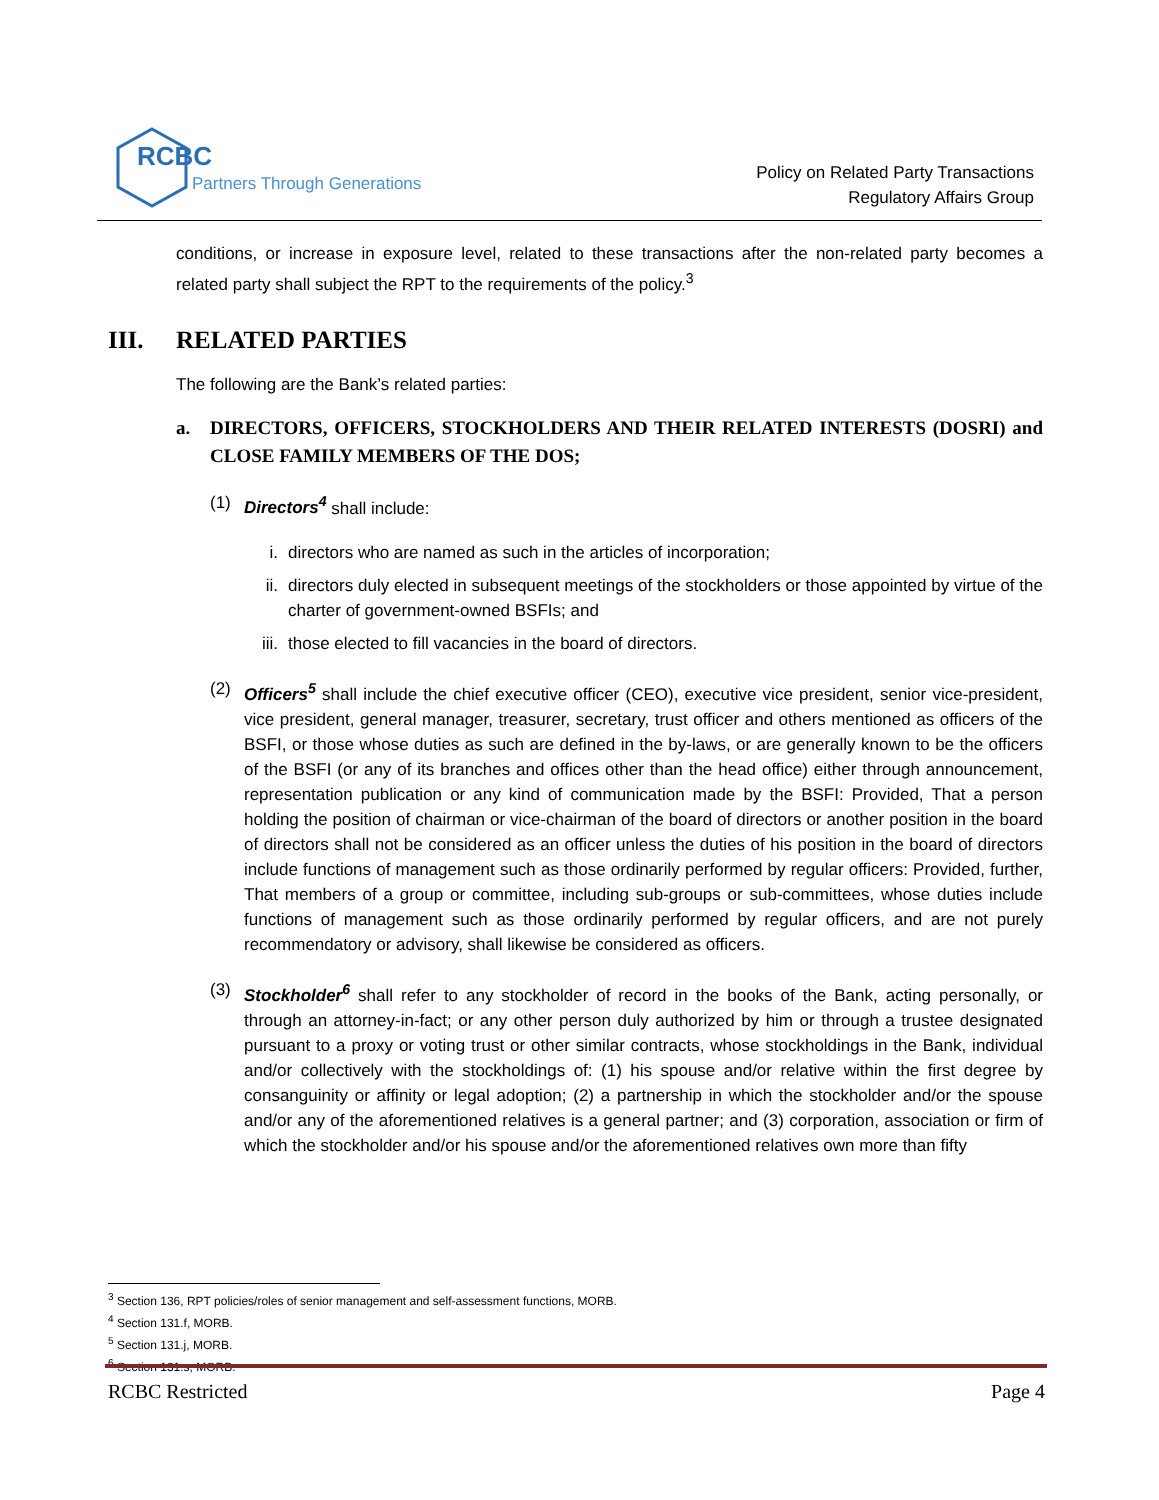RCBC
Partners Through Generations
Policy on Related Party Transactions
Regulatory Affairs Group
conditions, or increase in exposure level, related to these transactions after the non-related party becomes a related party shall subject the RPT to the requirements of the policy.<sup>3</sup>
III. RELATED PARTIES
The following are the Bank’s related parties:
a. DIRECTORS, OFFICERS, STOCKHOLDERS AND THEIR RELATED INTERESTS (DOSRI) and CLOSE FAMILY MEMBERS OF THE DOS;
(1) Directors<sup>4</sup> shall include:
i. directors who are named as such in the articles of incorporation;
ii. directors duly elected in subsequent meetings of the stockholders or those appointed by virtue of the charter of government-owned BSFIs; and
iii.
those elected to fill vacancies in the board of directors.
(2) Officers<sup>5</sup> shall include the chief executive officer (CEO), executive vice president, senior vice-president, vice president, general manager, treasurer, secretary, trust officer and others mentioned as officers of the BSFI, or those whose duties as such are defined in the by-laws, or are generally known to be the officers of the BSFI (or any of its branches and offices other than the head office) either through announcement, representation publication or any kind of communication made by the BSFI: Provided, That a person holding the position of chairman or vice-chairman of the board of directors or another position in the board of directors shall not be considered as an officer unless the duties of his position in the board of directors include functions of management such as those ordinarily performed by regular officers: Provided, further, That members of a group or committee, including sub-groups or sub-committees, whose duties include functions of management such as those ordinarily performed by regular officers, and are not purely recommendatory or advisory, shall likewise be considered as officers.
(3) Stockholder<sup>6</sup> shall refer to any stockholder of record in the books of the Bank, acting personally, or through an attorney-in-fact; or any other person duly authorized by him or through a trustee designated pursuant to a proxy or voting trust or other similar contracts, whose stockholdings in the Bank, individual and/or collectively with the stockholdings of: (1) his spouse and/or relative within the first degree by consanguinity or affinity or legal adoption; (2) a partnership in which the stockholder and/or the spouse and/or any of the aforementioned relatives is a general partner; and (3) corporation, association or firm of which the stockholder and/or his spouse and/or the aforementioned relatives own more than fifty
<sup>3</sup> Section 136, RPT policies/roles of senior management and self-assessment functions, MORB.
<sup>4</sup> Section 131.f, MORB.
<sup>5</sup> Section 131.j, MORB.
<sup>6</sup> Section 131.s, MORB.
RCBC Restricted Page 4